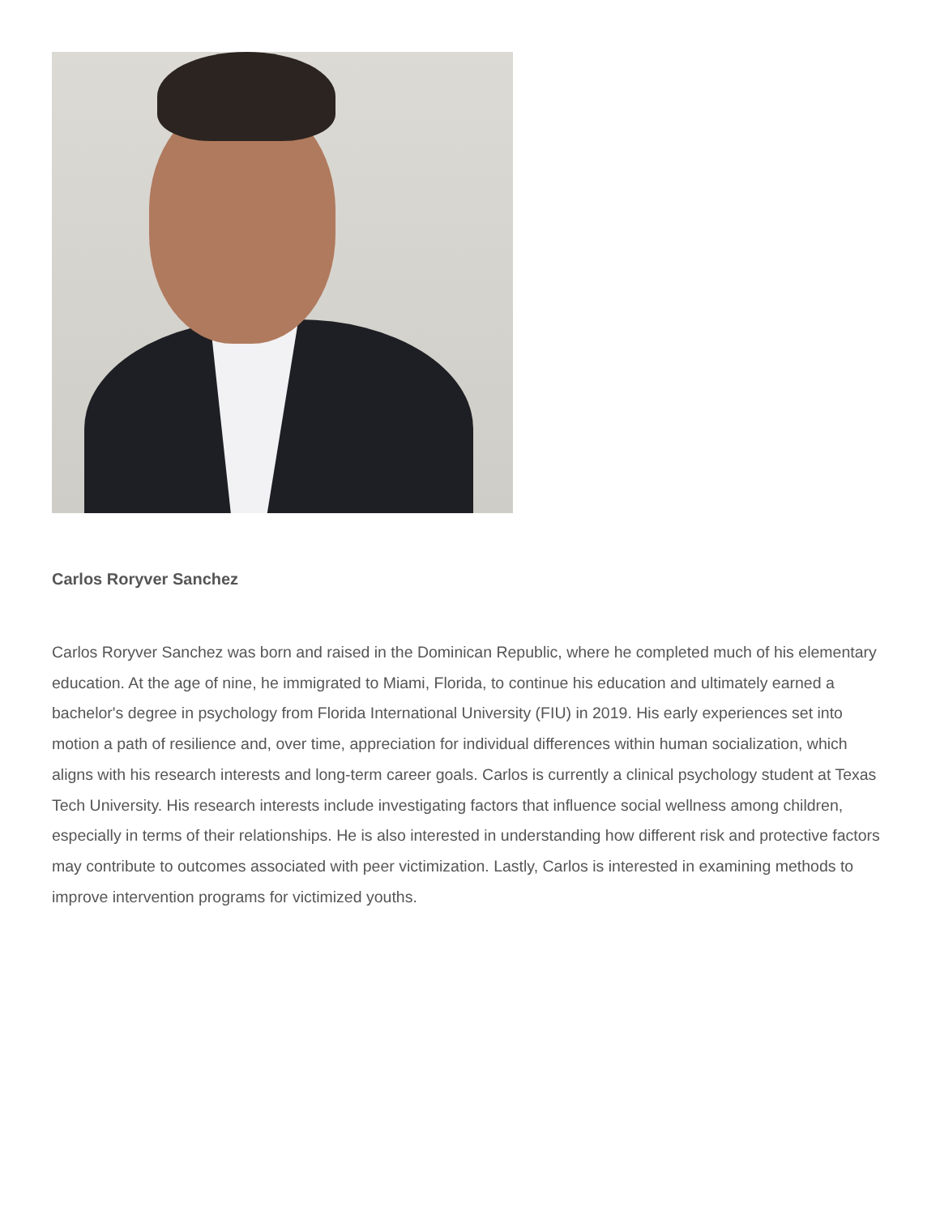Carlos Roryver Sanchez
Carlos Roryver Sanchez was born and raised in the Dominican Republic, where he completed much of his elementary education. At the age of nine, he immigrated to Miami, Florida, to continue his education and ultimately earned a bachelor's degree in psychology from Florida International University (FIU) in 2019. His early experiences set into motion a path of resilience and, over time, appreciation for individual differences within human socialization, which aligns with his research interests and long-term career goals. Carlos is currently a clinical psychology student at Texas Tech University. His research interests include investigating factors that influence social wellness among children, especially in terms of their relationships. He is also interested in understanding how different risk and protective factors may contribute to outcomes associated with peer victimization. Lastly, Carlos is interested in examining methods to improve intervention programs for victimized youths.